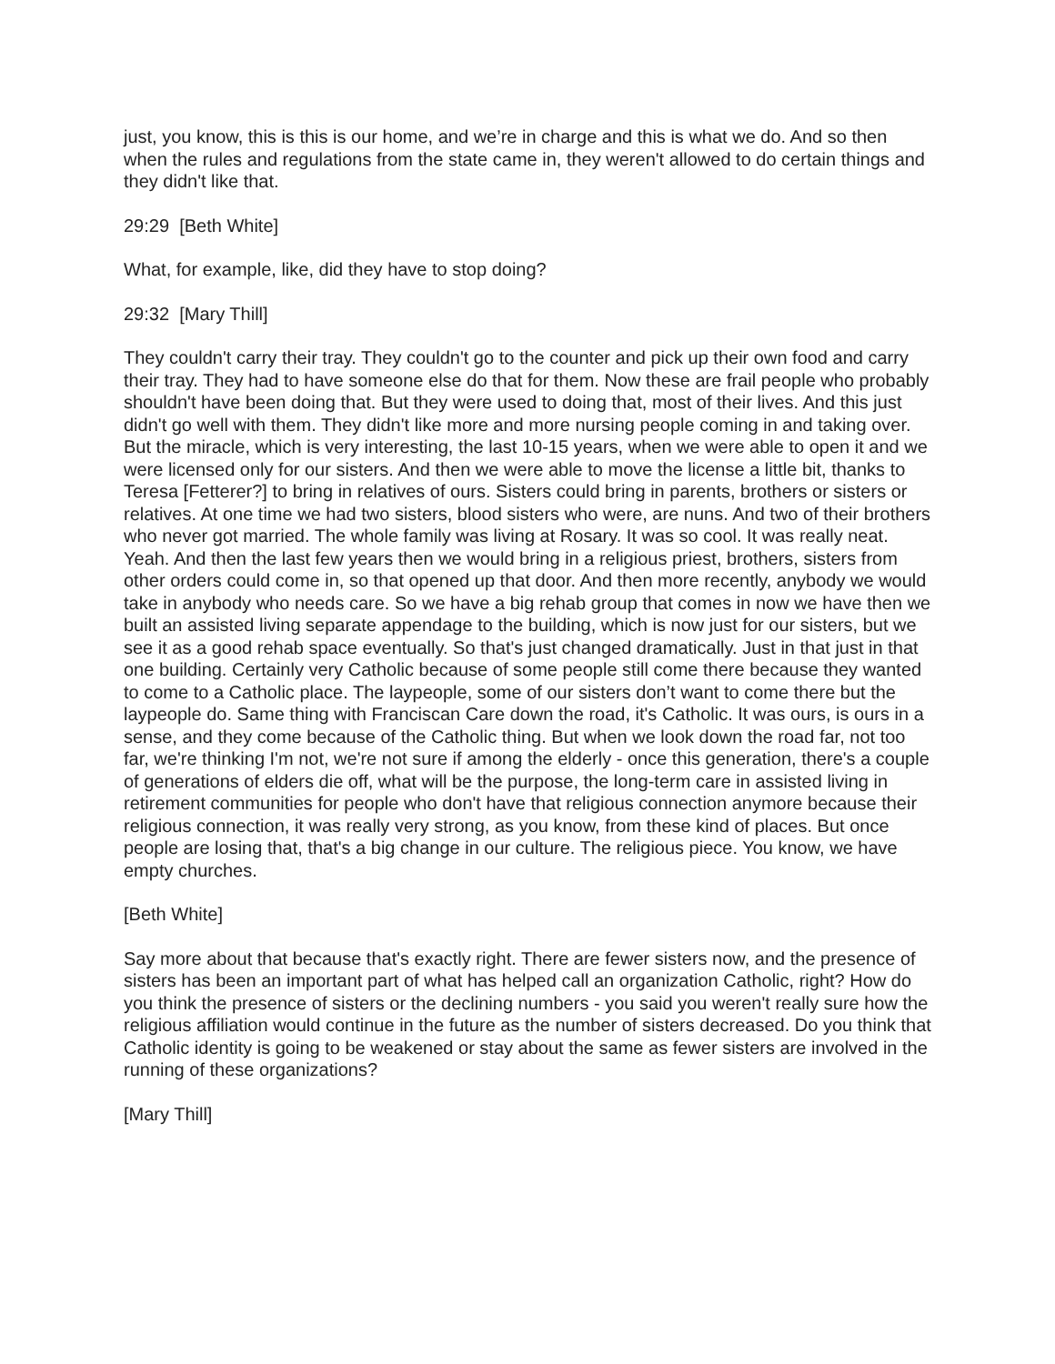just, you know, this is this is our home, and we’re in charge and this is what we do. And so then when the rules and regulations from the state came in, they weren't allowed to do certain things and they didn't like that.
29:29 [Beth White]
What, for example, like, did they have to stop doing?
29:32 [Mary Thill]
They couldn't carry their tray. They couldn't go to the counter and pick up their own food and carry their tray. They had to have someone else do that for them. Now these are frail people who probably shouldn't have been doing that. But they were used to doing that, most of their lives. And this just didn't go well with them. They didn't like more and more nursing people coming in and taking over. But the miracle, which is very interesting, the last 10-15 years, when we were able to open it and we were licensed only for our sisters. And then we were able to move the license a little bit, thanks to Teresa [Fetterer?] to bring in relatives of ours. Sisters could bring in parents, brothers or sisters or relatives. At one time we had two sisters, blood sisters who were, are nuns. And two of their brothers who never got married. The whole family was living at Rosary. It was so cool. It was really neat. Yeah. And then the last few years then we would bring in a religious priest, brothers, sisters from other orders could come in, so that opened up that door. And then more recently, anybody we would take in anybody who needs care. So we have a big rehab group that comes in now we have then we built an assisted living separate appendage to the building, which is now just for our sisters, but we see it as a good rehab space eventually. So that's just changed dramatically. Just in that just in that one building. Certainly very Catholic because of some people still come there because they wanted to come to a Catholic place. The laypeople, some of our sisters don’t want to come there but the laypeople do. Same thing with Franciscan Care down the road, it's Catholic. It was ours, is ours in a sense, and they come because of the Catholic thing. But when we look down the road far, not too far, we're thinking I'm not, we're not sure if among the elderly - once this generation, there's a couple of generations of elders die off, what will be the purpose, the long-term care in assisted living in retirement communities for people who don't have that religious connection anymore because their religious connection, it was really very strong, as you know, from these kind of places. But once people are losing that, that's a big change in our culture. The religious piece. You know, we have empty churches.
[Beth White]
Say more about that because that's exactly right. There are fewer sisters now, and the presence of sisters has been an important part of what has helped call an organization Catholic, right? How do you think the presence of sisters or the declining numbers - you said you weren't really sure how the religious affiliation would continue in the future as the number of sisters decreased. Do you think that Catholic identity is going to be weakened or stay about the same as fewer sisters are involved in the running of these organizations?
[Mary Thill]